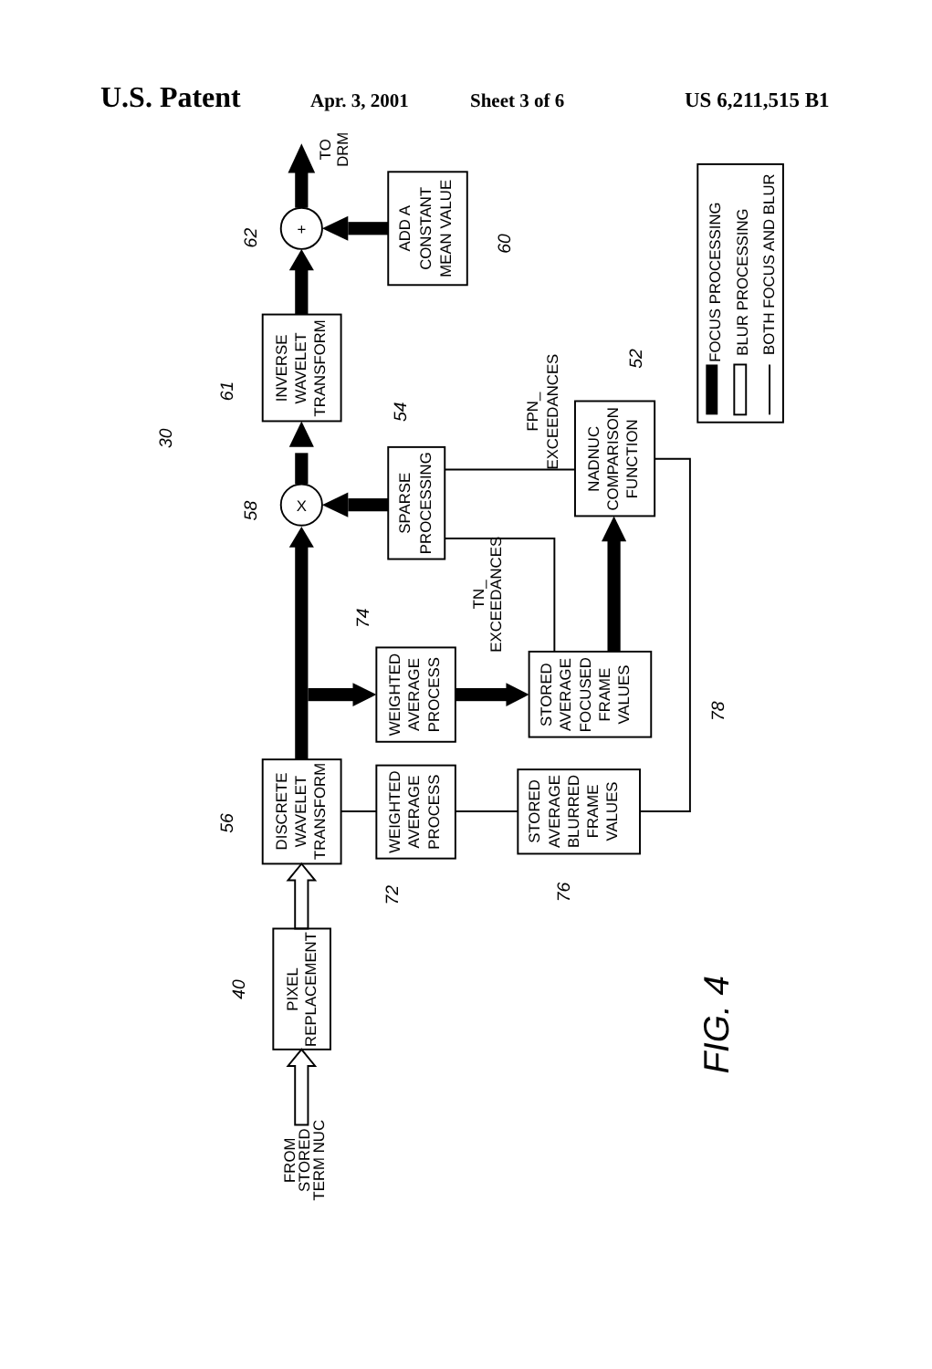U.S. Patent Apr. 3, 2001 Sheet 3 of 6 US 6,211,515 B1
FROM
STORED
TERM NUC
PIXEL
REPLACEMENT
DISCRETE
WAVELET
TRANSFORM
WEIGHTED
AVERAGE
PROCESS
WEIGHTED
AVERAGE
PROCESS
STORED
AVERAGE
BLURRED
FRAME
VALUES
STORED
AVERAGE
FOCUSED
FRAME
VALUES
SPARSE
PROCESSING
TN_
EXCEEDANCES
FPN_
EXCEEDANCES
NADNUC
COMPARISON
FUNCTION
X
+
INVERSE
WAVELET
TRANSFORM
ADD A
CONSTANT
MEAN VALUE
TO
DRM
30
40
56
72
74
76
78
54
52
58
61
62
60
FOCUS PROCESSING
BLUR PROCESSING
BOTH FOCUS AND BLUR
FIG. 4